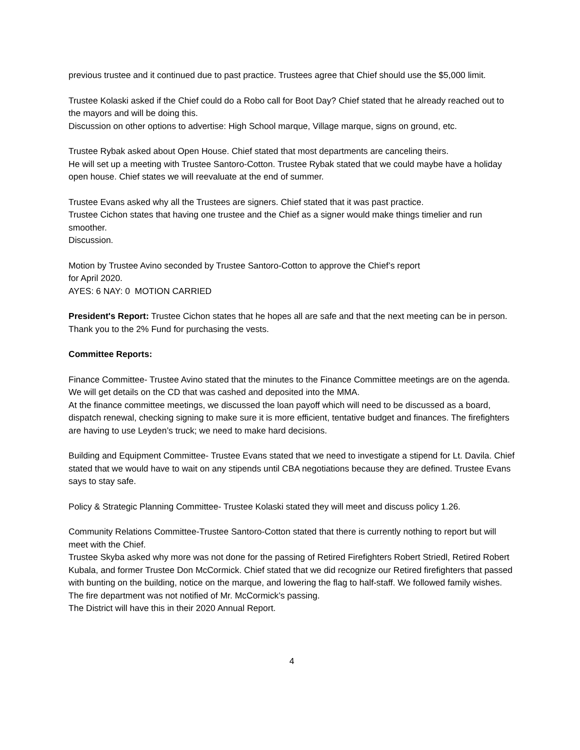previous trustee and it continued due to past practice. Trustees agree that Chief should use the $5,000 limit.
Trustee Kolaski asked if the Chief could do a Robo call for Boot Day? Chief stated that he already reached out to the mayors and will be doing this.
Discussion on other options to advertise: High School marque, Village marque, signs on ground, etc.
Trustee Rybak asked about Open House. Chief stated that most departments are canceling theirs.
He will set up a meeting with Trustee Santoro-Cotton. Trustee Rybak stated that we could maybe have a holiday open house. Chief states we will reevaluate at the end of summer.
Trustee Evans asked why all the Trustees are signers. Chief stated that it was past practice.
Trustee Cichon states that having one trustee and the Chief as a signer would make things timelier and run smoother.
Discussion.
Motion by Trustee Avino seconded by Trustee Santoro-Cotton to approve the Chief’s report
for April 2020.
AYES: 6 NAY: 0 MOTION CARRIED
President's Report: Trustee Cichon states that he hopes all are safe and that the next meeting can be in person. Thank you to the 2% Fund for purchasing the vests.
Committee Reports:
Finance Committee- Trustee Avino stated that the minutes to the Finance Committee meetings are on the agenda. We will get details on the CD that was cashed and deposited into the MMA.
At the finance committee meetings, we discussed the loan payoff which will need to be discussed as a board, dispatch renewal, checking signing to make sure it is more efficient, tentative budget and finances. The firefighters are having to use Leyden’s truck; we need to make hard decisions.
Building and Equipment Committee- Trustee Evans stated that we need to investigate a stipend for Lt. Davila. Chief stated that we would have to wait on any stipends until CBA negotiations because they are defined. Trustee Evans says to stay safe.
Policy & Strategic Planning Committee- Trustee Kolaski stated they will meet and discuss policy 1.26.
Community Relations Committee-Trustee Santoro-Cotton stated that there is currently nothing to report but will meet with the Chief.
Trustee Skyba asked why more was not done for the passing of Retired Firefighters Robert Striedl, Retired Robert Kubala, and former Trustee Don McCormick. Chief stated that we did recognize our Retired firefighters that passed with bunting on the building, notice on the marque, and lowering the flag to half-staff. We followed family wishes. The fire department was not notified of Mr. McCormick’s passing.
The District will have this in their 2020 Annual Report.
4